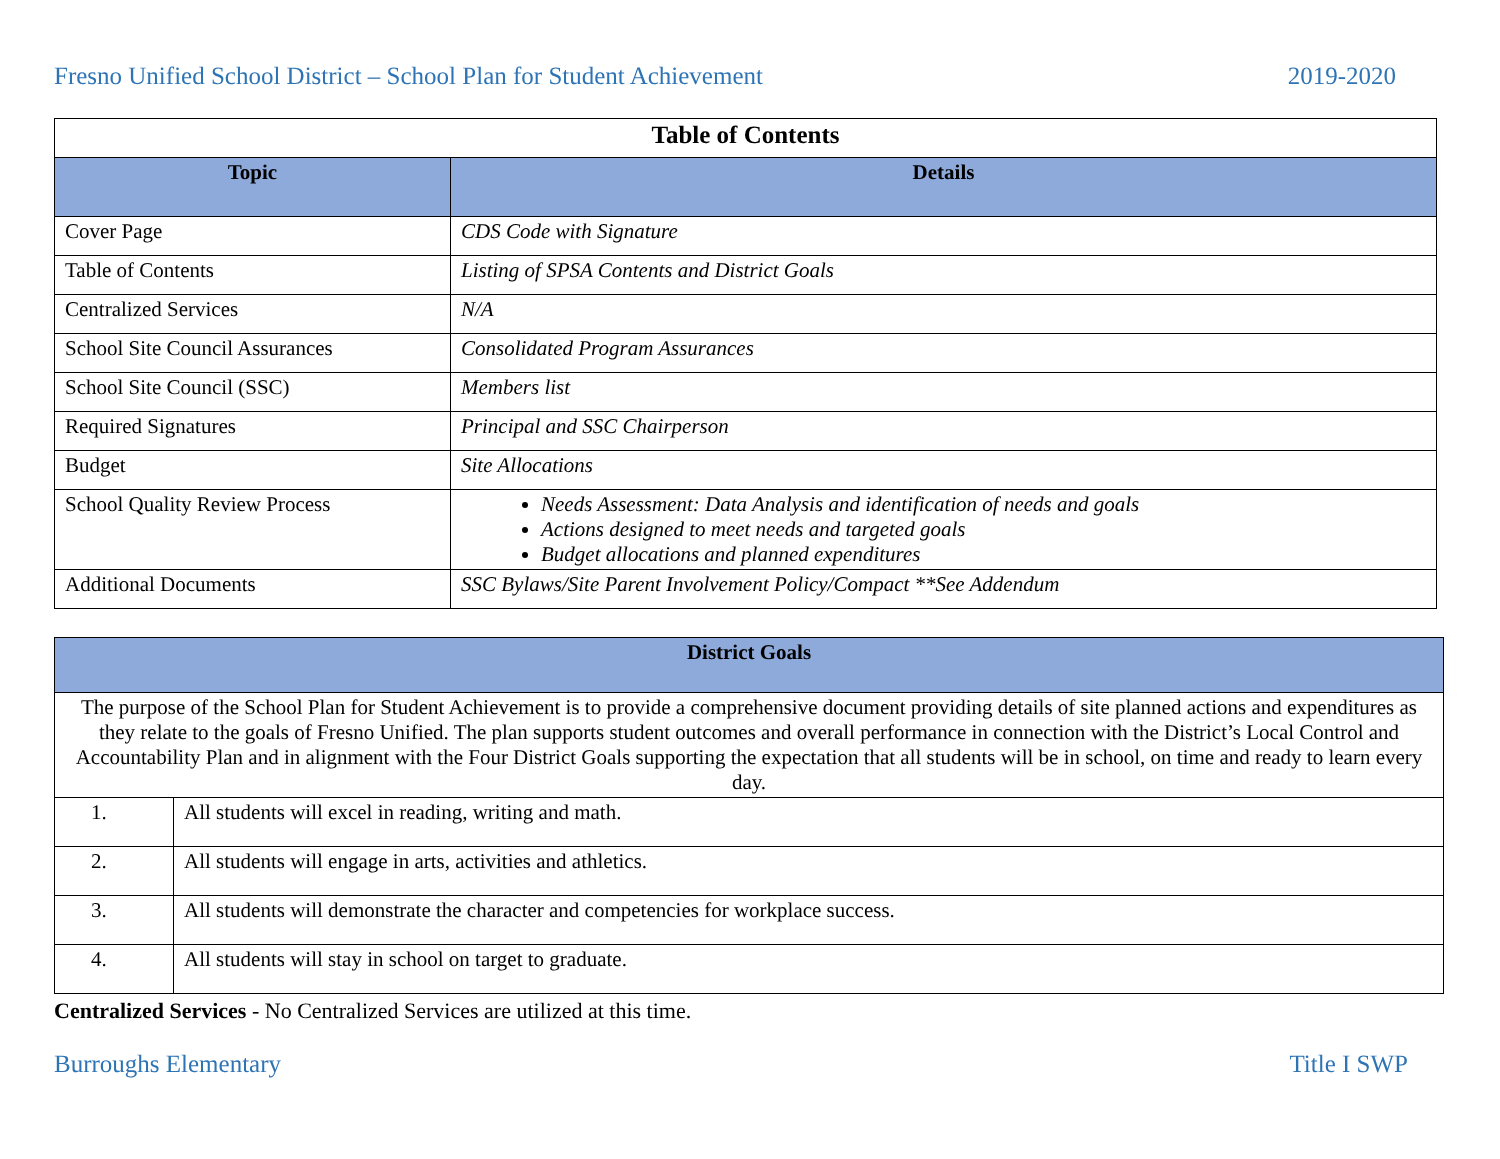Fresno Unified School District – School Plan for Student Achievement 2019-2020
| Table of Contents | |
| Topic | Details |
| Cover Page | CDS Code with Signature |
| Table of Contents | Listing of SPSA Contents and District Goals |
| Centralized Services | N/A |
| School Site Council Assurances | Consolidated Program Assurances |
| School Site Council (SSC) | Members list |
| Required Signatures | Principal and SSC Chairperson |
| Budget | Site Allocations |
| School Quality Review Process | Needs Assessment: Data Analysis and identification of needs and goals Actions designed to meet needs and targeted goals Budget allocations and planned expenditures |
| Additional Documents | SSC Bylaws/Site Parent Involvement Policy/Compact **See Addendum |
| District Goals | |
| The purpose of the School Plan for Student Achievement is to provide a comprehensive document providing details of site planned actions and expenditures as they relate to the goals of Fresno Unified. The plan supports student outcomes and overall performance in connection with the District’s Local Control and Accountability Plan and in alignment with the Four District Goals supporting the expectation that all students will be in school, on time and ready to learn every day. | |
| 1. | All students will excel in reading, writing and math. |
| 2. | All students will engage in arts, activities and athletics. |
| 3. | All students will demonstrate the character and competencies for workplace success. |
| 4. | All students will stay in school on target to graduate. |
Centralized Services - No Centralized Services are utilized at this time.
Burroughs Elementary Title I SWP